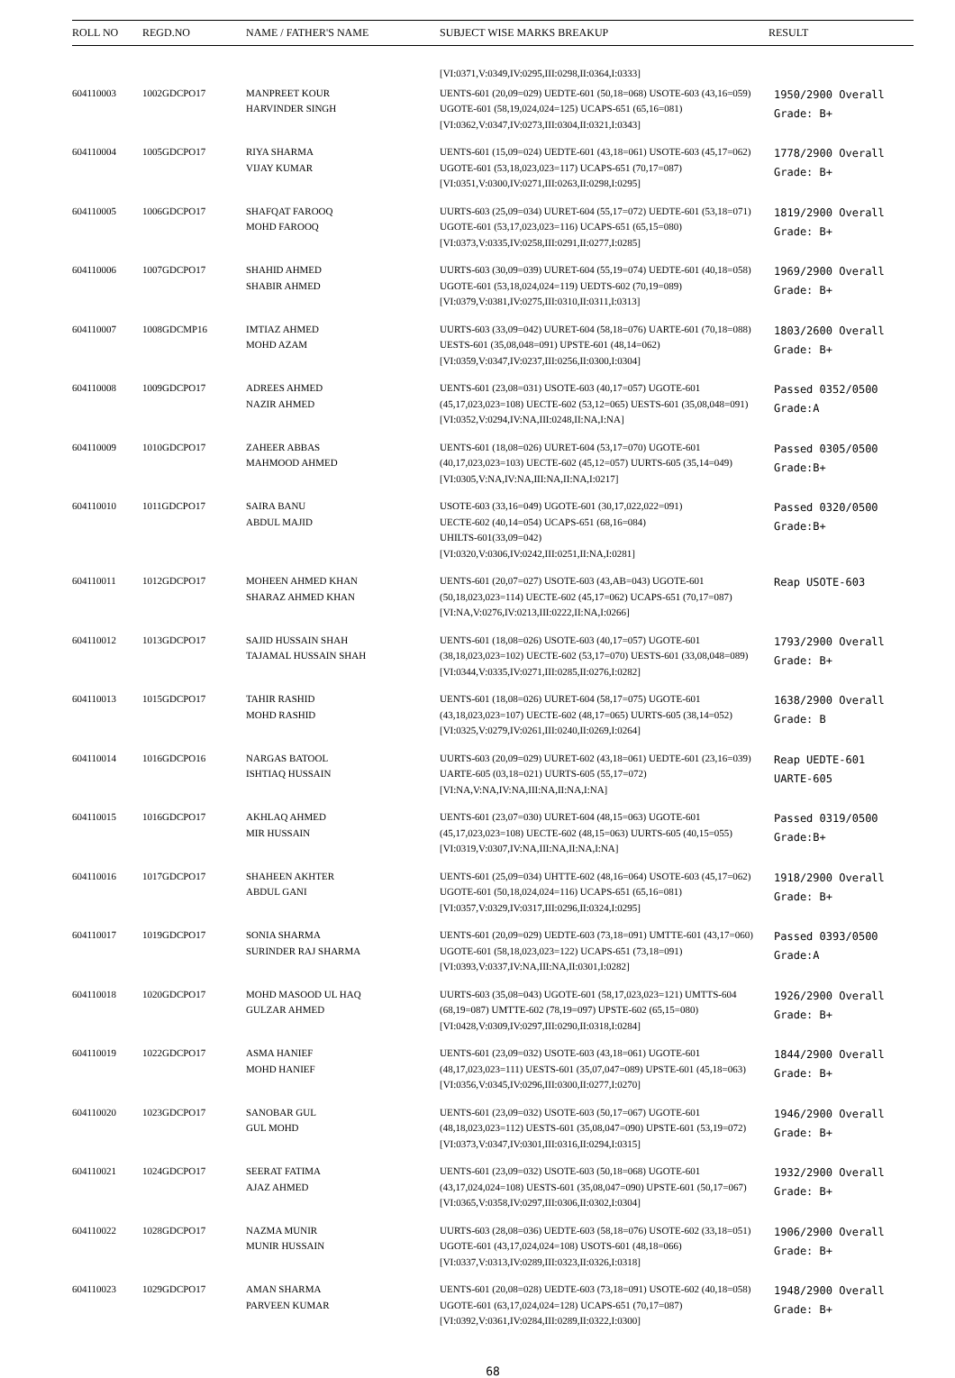| ROLL NO | REGD.NO | NAME / FATHER'S NAME | SUBJECT WISE MARKS BREAKUP | RESULT |
| --- | --- | --- | --- | --- |
| | | | [VI:0371,V:0349,IV:0295,III:0298,II:0364,I:0333] | |
| 604110003 | 1002GDCPO17 | MANPREET KOUR HARVINDER SINGH | UENTS-601 (20,09=029) UEDTE-601 (50,18=068) USOTE-603 (43,16=059) UGOTE-601 (58,19,024,024=125) UCAPS-651 (65,16=081) [VI:0362,V:0347,IV:0273,III:0304,II:0321,I:0343] | 1950/2900 Overall Grade: B+ |
| 604110004 | 1005GDCPO17 | RIYA SHARMA VIJAY KUMAR | UENTS-601 (15,09=024) UEDTE-601 (43,18=061) USOTE-603 (45,17=062) UGOTE-601 (53,18,023,023=117) UCAPS-651 (70,17=087) [VI:0351,V:0300,IV:0271,III:0263,II:0298,I:0295] | 1778/2900 Overall Grade: B+ |
| 604110005 | 1006GDCPO17 | SHAFQAT FAROOQ MOHD FAROOQ | UURTS-603 (25,09=034) UURET-604 (55,17=072) UEDTE-601 (53,18=071) UGOTE-601 (53,17,023,023=116) UCAPS-651 (65,15=080) [VI:0373,V:0335,IV:0258,III:0291,II:0277,I:0285] | 1819/2900 Overall Grade: B+ |
| 604110006 | 1007GDCPO17 | SHAHID AHMED SHABIR AHMED | UURTS-603 (30,09=039) UURET-604 (55,19=074) UEDTE-601 (40,18=058) UGOTE-601 (53,18,024,024=119) UEDTS-602 (70,19=089) [VI:0379,V:0381,IV:0275,III:0310,II:0311,I:0313] | 1969/2900 Overall Grade: B+ |
| 604110007 | 1008GDCMP16 | IMTIAZ AHMED MOHD AZAM | UURTS-603 (33,09=042) UURET-604 (58,18=076) UARTE-601 (70,18=088) UESTS-601 (35,08,048=091) UPSTE-601 (48,14=062) [VI:0359,V:0347,IV:0237,III:0256,II:0300,I:0304] | 1803/2600 Overall Grade: B+ |
| 604110008 | 1009GDCPO17 | ADREES AHMED NAZIR AHMED | UENTS-601 (23,08=031) USOTE-603 (40,17=057) UGOTE-601 (45,17,023,023=108) UECTE-602 (53,12=065) UESTS-601 (35,08,048=091) [VI:0352,V:0294,IV:NA,III:0248,II:NA,I:NA] | Passed 0352/0500 Grade:A |
| 604110009 | 1010GDCPO17 | ZAHEER ABBAS MAHMOOD AHMED | UENTS-601 (18,08=026) UURET-604 (53,17=070) UGOTE-601 (40,17,023,023=103) UECTE-602 (45,12=057) UURTS-605 (35,14=049) [VI:0305,V:NA,IV:NA,III:NA,II:NA,I:0217] | Passed 0305/0500 Grade:B+ |
| 604110010 | 1011GDCPO17 | SAIRA BANU ABDUL MAJID | USOTE-603 (33,16=049) UGOTE-601 (30,17,022,022=091) UECTE-602 (40,14=054) UCAPS-651 (68,16=084) UHILTS-601(33,09=042) [VI:0320,V:0306,IV:0242,III:0251,II:NA,I:0281] | Passed 0320/0500 Grade:B+ |
| 604110011 | 1012GDCPO17 | MOHEEN AHMED KHAN SHARAZ AHMED KHAN | UENTS-601 (20,07=027) USOTE-603 (43,AB=043) UGOTE-601 (50,18,023,023=114) UECTE-602 (45,17=062) UCAPS-651 (70,17=087) [VI:NA,V:0276,IV:0213,III:0222,II:NA,I:0266] | Reap USOTE-603 |
| 604110012 | 1013GDCPO17 | SAJID HUSSAIN SHAH TAJAMAL HUSSAIN SHAH | UENTS-601 (18,08=026) USOTE-603 (40,17=057) UGOTE-601 (38,18,023,023=102) UECTE-602 (53,17=070) UESTS-601 (33,08,048=089) [VI:0344,V:0335,IV:0271,III:0285,II:0276,I:0282] | 1793/2900 Overall Grade: B+ |
| 604110013 | 1015GDCPO17 | TAHIR RASHID MOHD RASHID | UENTS-601 (18,08=026) UURET-604 (58,17=075) UGOTE-601 (43,18,023,023=107) UECTE-602 (48,17=065) UURTS-605 (38,14=052) [VI:0325,V:0279,IV:0261,III:0240,II:0269,I:0264] | 1638/2900 Overall Grade: B |
| 604110014 | 1016GDCPO16 | NARGAS BATOOL ISHTIAQ HUSSAIN | UURTS-603 (20,09=029) UURET-602 (43,18=061) UEDTE-601 (23,16=039) UARTE-605 (03,18=021) UURTS-605 (55,17=072) [VI:NA,V:NA,IV:NA,III:NA,II:NA,I:NA] | Reap UEDTE-601 UARTE-605 |
| 604110015 | 1016GDCPO17 | AKHLAQ AHMED MIR HUSSAIN | UENTS-601 (23,07=030) UURET-604 (48,15=063) UGOTE-601 (45,17,023,023=108) UECTE-602 (48,15=063) UURTS-605 (40,15=055) [VI:0319,V:0307,IV:NA,III:NA,II:NA,I:NA] | Passed 0319/0500 Grade:B+ |
| 604110016 | 1017GDCPO17 | SHAHEEN AKHTER ABDUL GANI | UENTS-601 (25,09=034) UHTTE-602 (48,16=064) USOTE-603 (45,17=062) UGOTE-601 (50,18,024,024=116) UCAPS-651 (65,16=081) [VI:0357,V:0329,IV:0317,III:0296,II:0324,I:0295] | 1918/2900 Overall Grade: B+ |
| 604110017 | 1019GDCPO17 | SONIA SHARMA SURINDER RAJ SHARMA | UENTS-601 (20,09=029) UEDTE-603 (73,18=091) UMTTE-601 (43,17=060) UGOTE-601 (58,18,023,023=122) UCAPS-651 (73,18=091) [VI:0393,V:0337,IV:NA,III:NA,II:0301,I:0282] | Passed 0393/0500 Grade:A |
| 604110018 | 1020GDCPO17 | MOHD MASOOD UL HAQ GULZAR AHMED | UURTS-603 (35,08=043) UGOTE-601 (58,17,023,023=121) UMTTS-604 (68,19=087) UMTTE-602 (78,19=097) UPSTE-602 (65,15=080) [VI:0428,V:0309,IV:0297,III:0290,II:0318,I:0284] | 1926/2900 Overall Grade: B+ |
| 604110019 | 1022GDCPO17 | ASMA HANIEF MOHD HANIEF | UENTS-601 (23,09=032) USOTE-603 (43,18=061) UGOTE-601 (48,17,023,023=111) UESTS-601 (35,07,047=089) UPSTE-601 (45,18=063) [VI:0356,V:0345,IV:0296,III:0300,II:0277,I:0270] | 1844/2900 Overall Grade: B+ |
| 604110020 | 1023GDCPO17 | SANOBAR GUL GUL MOHD | UENTS-601 (23,09=032) USOTE-603 (50,17=067) UGOTE-601 (48,18,023,023=112) UESTS-601 (35,08,047=090) UPSTE-601 (53,19=072) [VI:0373,V:0347,IV:0301,III:0316,II:0294,I:0315] | 1946/2900 Overall Grade: B+ |
| 604110021 | 1024GDCPO17 | SEERAT FATIMA AJAZ AHMED | UENTS-601 (23,09=032) USOTE-603 (50,18=068) UGOTE-601 (43,17,024,024=108) UESTS-601 (35,08,047=090) UPSTE-601 (50,17=067) [VI:0365,V:0358,IV:0297,III:0306,II:0302,I:0304] | 1932/2900 Overall Grade: B+ |
| 604110022 | 1028GDCPO17 | NAZMA MUNIR MUNIR HUSSAIN | UURTS-603 (28,08=036) UEDTE-603 (58,18=076) USOTE-602 (33,18=051) UGOTE-601 (43,17,024,024=108) USOTS-601 (48,18=066) [VI:0337,V:0313,IV:0289,III:0323,II:0326,I:0318] | 1906/2900 Overall Grade: B+ |
| 604110023 | 1029GDCPO17 | AMAN SHARMA PARVEEN KUMAR | UENTS-601 (20,08=028) UEDTE-603 (73,18=091) USOTE-602 (40,18=058) UGOTE-601 (63,17,024,024=128) UCAPS-651 (70,17=087) [VI:0392,V:0361,IV:0284,III:0289,II:0322,I:0300] | 1948/2900 Overall Grade: B+ |
68